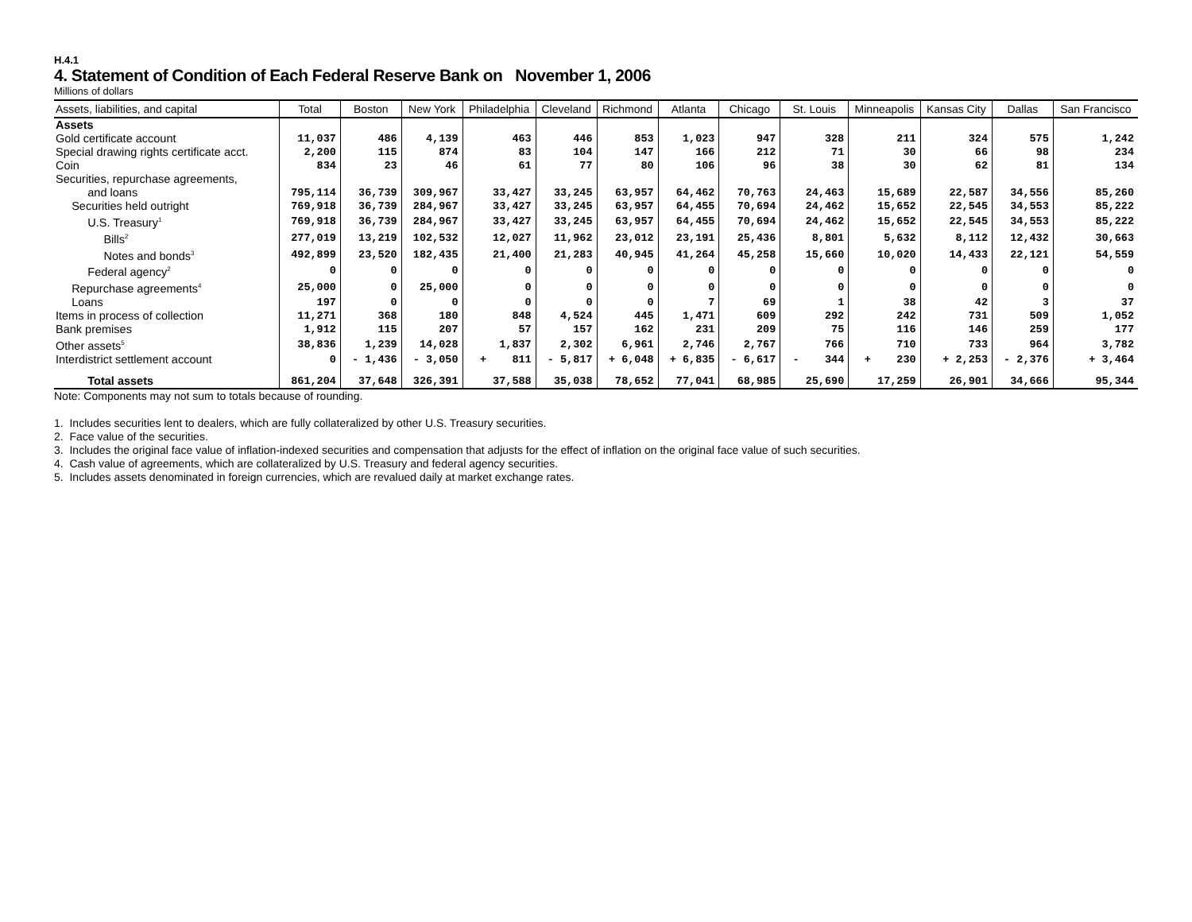H.4.1
4. Statement of Condition of Each Federal Reserve Bank on November 1, 2006
Millions of dollars
| Assets, liabilities, and capital | Total | Boston | New York | Philadelphia | Cleveland | Richmond | Atlanta | Chicago | St. Louis | Minneapolis | Kansas City | Dallas | San Francisco |
| --- | --- | --- | --- | --- | --- | --- | --- | --- | --- | --- | --- | --- | --- |
| Assets | | | | | | | | | | | | | |
| Gold certificate account | 11,037 | 486 | 4,139 | 463 | 446 | 853 | 1,023 | 947 | 328 | 211 | 324 | 575 | 1,242 |
| Special drawing rights certificate acct. | 2,200 | 115 | 874 | 83 | 104 | 147 | 166 | 212 | 71 | 30 | 66 | 98 | 234 |
| Coin | 834 | 23 | 46 | 61 | 77 | 80 | 106 | 96 | 38 | 30 | 62 | 81 | 134 |
| Securities, repurchase agreements, | | | | | | | | | | | | | |
| and loans | 795,114 | 36,739 | 309,967 | 33,427 | 33,245 | 63,957 | 64,462 | 70,763 | 24,463 | 15,689 | 22,587 | 34,556 | 85,260 |
| Securities held outright | 769,918 | 36,739 | 284,967 | 33,427 | 33,245 | 63,957 | 64,455 | 70,694 | 24,462 | 15,652 | 22,545 | 34,553 | 85,222 |
| U.S. Treasury<sup>1</sup> | 769,918 | 36,739 | 284,967 | 33,427 | 33,245 | 63,957 | 64,455 | 70,694 | 24,462 | 15,652 | 22,545 | 34,553 | 85,222 |
| Bills<sup>2</sup> | 277,019 | 13,219 | 102,532 | 12,027 | 11,962 | 23,012 | 23,191 | 25,436 | 8,801 | 5,632 | 8,112 | 12,432 | 30,663 |
| Notes and bonds<sup>3</sup> | 492,899 | 23,520 | 182,435 | 21,400 | 21,283 | 40,945 | 41,264 | 45,258 | 15,660 | 10,020 | 14,433 | 22,121 | 54,559 |
| Federal agency<sup>2</sup> | 0 | 0 | 0 | 0 | 0 | 0 | 0 | 0 | 0 | 0 | 0 | 0 | 0 |
| Repurchase agreements<sup>4</sup> | 25,000 | 0 | 25,000 | 0 | 0 | 0 | 0 | 0 | 0 | 0 | 0 | 0 | 0 |
| Loans | 197 | 0 | 0 | 0 | 0 | 0 | 7 | 69 | 1 | 38 | 42 | 3 | 37 |
| Items in process of collection | 11,271 | 368 | 180 | 848 | 4,524 | 445 | 1,471 | 609 | 292 | 242 | 731 | 509 | 1,052 |
| Bank premises | 1,912 | 115 | 207 | 57 | 157 | 162 | 231 | 209 | 75 | 116 | 146 | 259 | 177 |
| Other assets<sup>5</sup> | 38,836 | 1,239 | 14,028 | 1,837 | 2,302 | 6,961 | 2,746 | 2,767 | 766 | 710 | 733 | 964 | 3,782 |
| Interdistrict settlement account | 0 | - 1,436 | - 3,050 | + 811 | - 5,817 | + 6,048 | + 6,835 | - 6,617 | - 344 | + 230 | + 2,253 | - 2,376 | + 3,464 |
| Total assets | 861,204 | 37,648 | 326,391 | 37,588 | 35,038 | 78,652 | 77,041 | 68,985 | 25,690 | 17,259 | 26,901 | 34,666 | 95,344 |
Note: Components may not sum to totals because of rounding.
1. Includes securities lent to dealers, which are fully collateralized by other U.S. Treasury securities.
2. Face value of the securities.
3. Includes the original face value of inflation-indexed securities and compensation that adjusts for the effect of inflation on the original face value of such securities.
4. Cash value of agreements, which are collateralized by U.S. Treasury and federal agency securities.
5. Includes assets denominated in foreign currencies, which are revalued daily at market exchange rates.